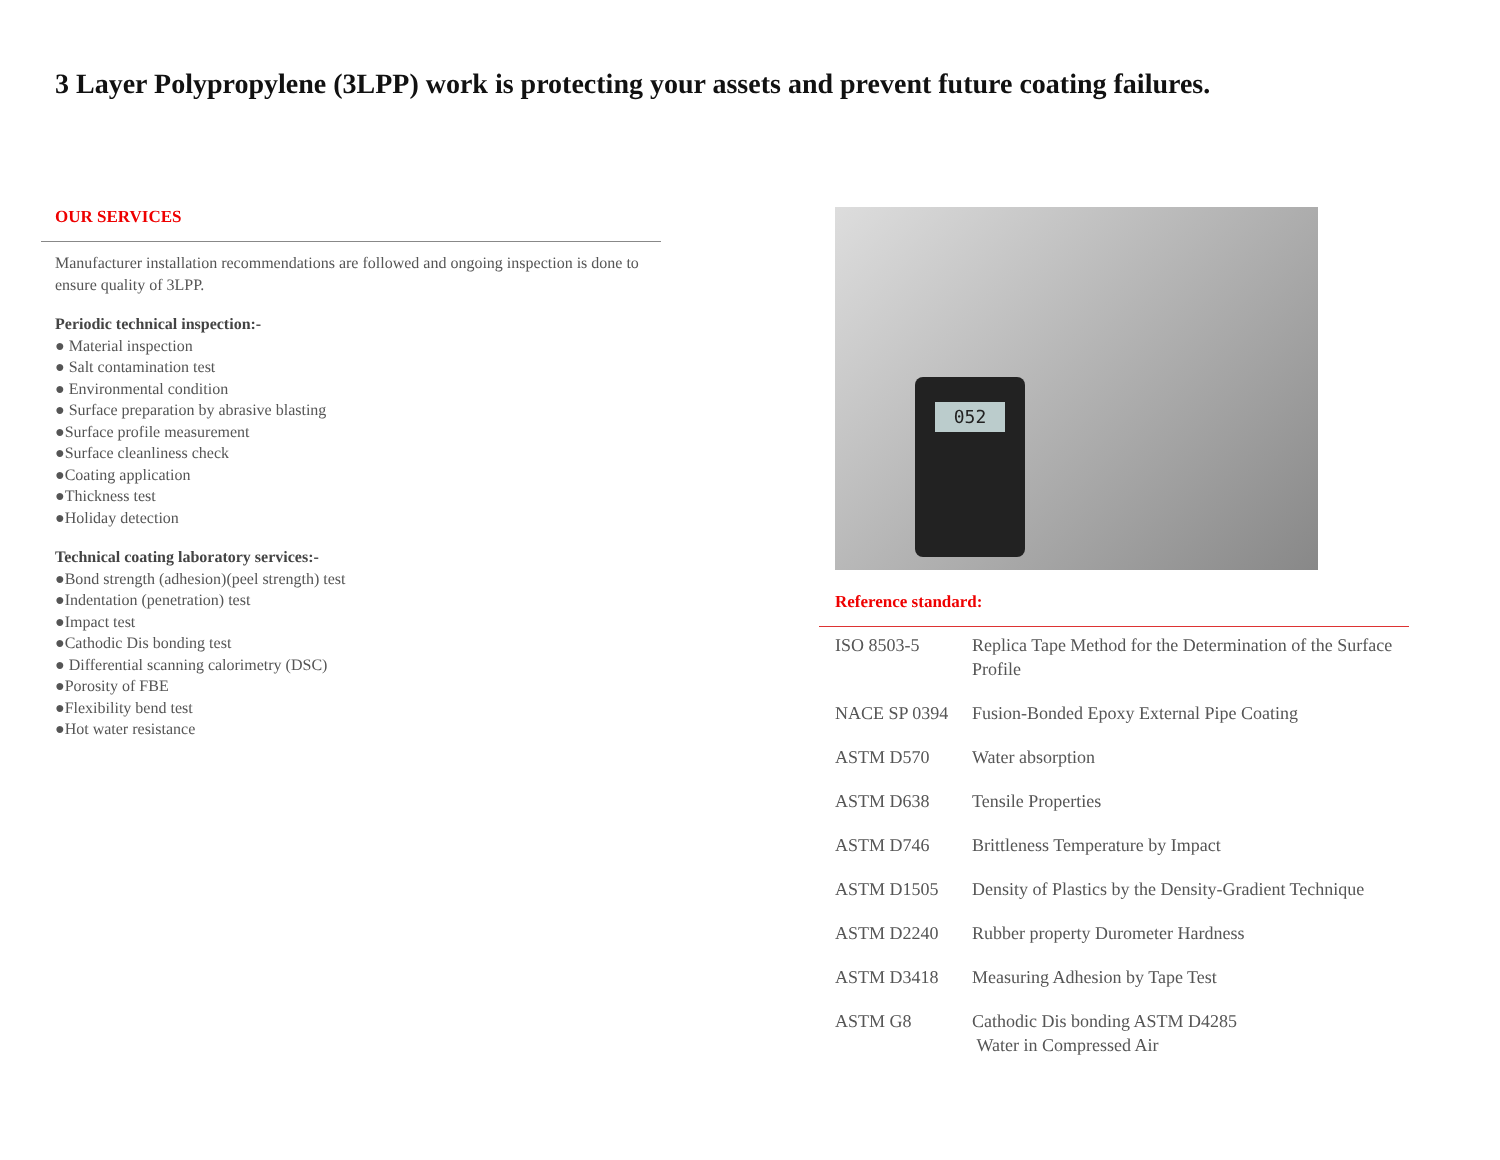3 Layer Polypropylene (3LPP) work is protecting your assets and prevent future coating failures.
OUR SERVICES
Manufacturer installation recommendations are followed and ongoing inspection is done to ensure quality of 3LPP.
Periodic technical inspection:-
● Material inspection
● Salt contamination test
● Environmental condition
● Surface preparation by abrasive blasting
●Surface profile measurement
●Surface cleanliness check
●Coating application
●Thickness test
●Holiday detection
Technical coating laboratory services:-
●Bond strength (adhesion)(peel strength) test
●Indentation (penetration) test
●Impact test
●Cathodic Dis bonding test
● Differential scanning calorimetry (DSC)
●Porosity of FBE
●Flexibility bend test
●Hot water resistance
052
Reference standard:
| ISO 8503-5 | Replica Tape Method for the Determination of the Surface Profile |
| NACE SP 0394 | Fusion-Bonded Epoxy External Pipe Coating |
| ASTM D570 | Water absorption |
| ASTM D638 | Tensile Properties |
| ASTM D746 | Brittleness Temperature by Impact |
| ASTM D1505 | Density of Plastics by the Density-Gradient Technique |
| ASTM D2240 | Rubber property Durometer Hardness |
| ASTM D3418 | Measuring Adhesion by Tape Test |
| ASTM G8 | Cathodic Dis bonding ASTM D4285 Water in Compressed Air |